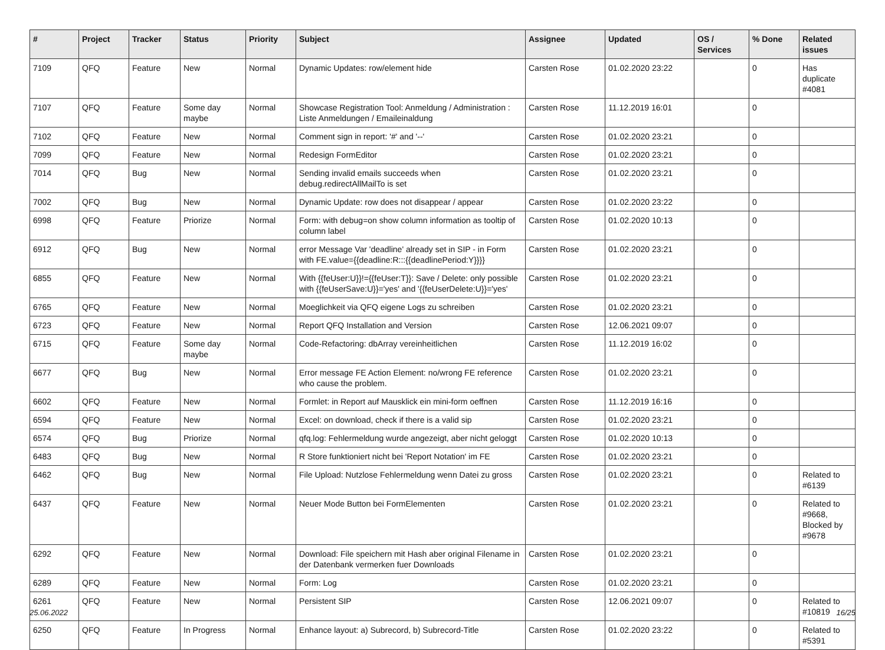| # | Project | Tracker | Status | Priority | Subject | Assignee | Updated | OS / Services | % Done | Related issues |
| --- | --- | --- | --- | --- | --- | --- | --- | --- | --- | --- |
| 7109 | QFQ | Feature | New | Normal | Dynamic Updates: row/element hide | Carsten Rose | 01.02.2020 23:22 | | 0 | Has duplicate #4081 |
| 7107 | QFQ | Feature | Some day maybe | Normal | Showcase Registration Tool: Anmeldung / Administration : Liste Anmeldungen / Emaileinaldung | Carsten Rose | 11.12.2019 16:01 | | 0 | |
| 7102 | QFQ | Feature | New | Normal | Comment sign in report: '#' and '--' | Carsten Rose | 01.02.2020 23:21 | | 0 | |
| 7099 | QFQ | Feature | New | Normal | Redesign FormEditor | Carsten Rose | 01.02.2020 23:21 | | 0 | |
| 7014 | QFQ | Bug | New | Normal | Sending invalid emails succeeds when debug.redirectAllMailTo is set | Carsten Rose | 01.02.2020 23:21 | | 0 | |
| 7002 | QFQ | Bug | New | Normal | Dynamic Update: row does not disappear / appear | Carsten Rose | 01.02.2020 23:22 | | 0 | |
| 6998 | QFQ | Feature | Priorize | Normal | Form: with debug=on show column information as tooltip of column label | Carsten Rose | 01.02.2020 10:13 | | 0 | |
| 6912 | QFQ | Bug | New | Normal | error Message Var 'deadline' already set in SIP - in Form with FE.value={{deadline:R:::{{deadlinePeriod:Y}}}} | Carsten Rose | 01.02.2020 23:21 | | 0 | |
| 6855 | QFQ | Feature | New | Normal | With {{feUser:U}}!={{feUser:T}}: Save / Delete: only possible with {{feUserSave:U}}='yes' and '{{feUserDelete:U}}='yes' | Carsten Rose | 01.02.2020 23:21 | | 0 | |
| 6765 | QFQ | Feature | New | Normal | Moeglichkeit via QFQ eigene Logs zu schreiben | Carsten Rose | 01.02.2020 23:21 | | 0 | |
| 6723 | QFQ | Feature | New | Normal | Report QFQ Installation and Version | Carsten Rose | 12.06.2021 09:07 | | 0 | |
| 6715 | QFQ | Feature | Some day maybe | Normal | Code-Refactoring: dbArray vereinheitlichen | Carsten Rose | 11.12.2019 16:02 | | 0 | |
| 6677 | QFQ | Bug | New | Normal | Error message FE Action Element: no/wrong FE reference who cause the problem. | Carsten Rose | 01.02.2020 23:21 | | 0 | |
| 6602 | QFQ | Feature | New | Normal | Formlet: in Report auf Mausklick ein mini-form oeffnen | Carsten Rose | 11.12.2019 16:16 | | 0 | |
| 6594 | QFQ | Feature | New | Normal | Excel: on download, check if there is a valid sip | Carsten Rose | 01.02.2020 23:21 | | 0 | |
| 6574 | QFQ | Bug | Priorize | Normal | qfq.log: Fehlermeldung wurde angezeigt, aber nicht geloggt | Carsten Rose | 01.02.2020 10:13 | | 0 | |
| 6483 | QFQ | Bug | New | Normal | R Store funktioniert nicht bei 'Report Notation' im FE | Carsten Rose | 01.02.2020 23:21 | | 0 | |
| 6462 | QFQ | Bug | New | Normal | File Upload: Nutzlose Fehlermeldung wenn Datei zu gross | Carsten Rose | 01.02.2020 23:21 | | 0 | Related to #6139 |
| 6437 | QFQ | Feature | New | Normal | Neuer Mode Button bei FormElementen | Carsten Rose | 01.02.2020 23:21 | | 0 | Related to #9668, Blocked by #9678 |
| 6292 | QFQ | Feature | New | Normal | Download: File speichern mit Hash aber original Filename in der Datenbank vermerken fuer Downloads | Carsten Rose | 01.02.2020 23:21 | | 0 | |
| 6289 | QFQ | Feature | New | Normal | Form: Log | Carsten Rose | 01.02.2020 23:21 | | 0 | |
| 6261 | QFQ | Feature | New | Normal | Persistent SIP | Carsten Rose | 12.06.2021 09:07 | | 0 | Related to #10819 |
| 6250 | QFQ | Feature | In Progress | Normal | Enhance layout: a) Subrecord, b) Subrecord-Title | Carsten Rose | 01.02.2020 23:22 | | 0 | Related to #5391 |
25.06.2022 16/25